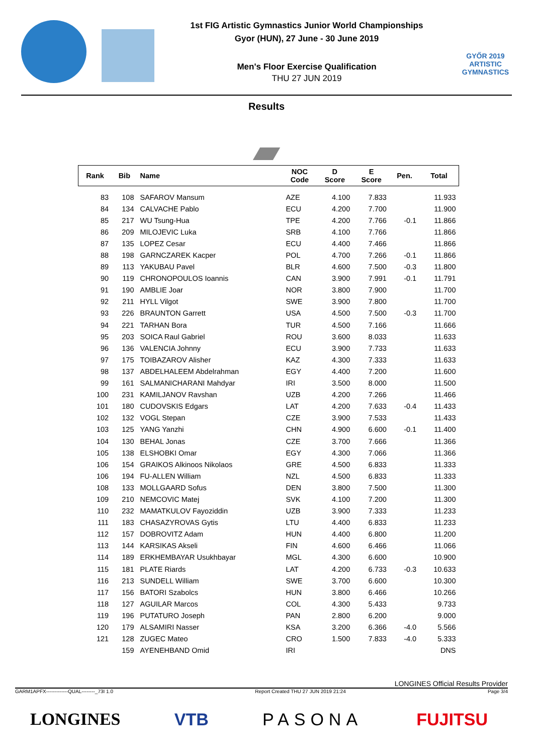1st FIG Artistic Gymnastics Junior World Championships
Gyor (HUN), 27 June - 30 June 2019
Men's Floor Exercise Qualification
THU 27 JUN 2019
GYŐR 2019
ARTISTIC
GYMNASTICS
Results
| Rank | Bib | Name | NOC Code | D Score | E Score | Pen. | Total |
| --- | --- | --- | --- | --- | --- | --- | --- |
| 83 | 108 | SAFAROV Mansum | AZE | 4.100 | 7.833 | | 11.933 |
| 84 | 134 | CALVACHE Pablo | ECU | 4.200 | 7.700 | | 11.900 |
| 85 | 217 | WU Tsung-Hua | TPE | 4.200 | 7.766 | -0.1 | 11.866 |
| 86 | 209 | MILOJEVIC Luka | SRB | 4.100 | 7.766 | | 11.866 |
| 87 | 135 | LOPEZ Cesar | ECU | 4.400 | 7.466 | | 11.866 |
| 88 | 198 | GARNCZAREK Kacper | POL | 4.700 | 7.266 | -0.1 | 11.866 |
| 89 | 113 | YAKUBAU Pavel | BLR | 4.600 | 7.500 | -0.3 | 11.800 |
| 90 | 119 | CHRONOPOULOS Ioannis | CAN | 3.900 | 7.991 | -0.1 | 11.791 |
| 91 | 190 | AMBLIE Joar | NOR | 3.800 | 7.900 | | 11.700 |
| 92 | 211 | HYLL Vilgot | SWE | 3.900 | 7.800 | | 11.700 |
| 93 | 226 | BRAUNTON Garrett | USA | 4.500 | 7.500 | -0.3 | 11.700 |
| 94 | 221 | TARHAN Bora | TUR | 4.500 | 7.166 | | 11.666 |
| 95 | 203 | SOICA Raul Gabriel | ROU | 3.600 | 8.033 | | 11.633 |
| 96 | 136 | VALENCIA Johnny | ECU | 3.900 | 7.733 | | 11.633 |
| 97 | 175 | TOIBAZAROV Alisher | KAZ | 4.300 | 7.333 | | 11.633 |
| 98 | 137 | ABDELHALEEM Abdelrahman | EGY | 4.400 | 7.200 | | 11.600 |
| 99 | 161 | SALMANICHARANI Mahdyar | IRI | 3.500 | 8.000 | | 11.500 |
| 100 | 231 | KAMILJANOV Ravshan | UZB | 4.200 | 7.266 | | 11.466 |
| 101 | 180 | CUDOVSKIS Edgars | LAT | 4.200 | 7.633 | -0.4 | 11.433 |
| 102 | 132 | VOGL Stepan | CZE | 3.900 | 7.533 | | 11.433 |
| 103 | 125 | YANG Yanzhi | CHN | 4.900 | 6.600 | -0.1 | 11.400 |
| 104 | 130 | BEHAL Jonas | CZE | 3.700 | 7.666 | | 11.366 |
| 105 | 138 | ELSHOBKI Omar | EGY | 4.300 | 7.066 | | 11.366 |
| 106 | 154 | GRAIKOS Alkinoos Nikolaos | GRE | 4.500 | 6.833 | | 11.333 |
| 106 | 194 | FU-ALLEN William | NZL | 4.500 | 6.833 | | 11.333 |
| 108 | 133 | MOLLGAARD Sofus | DEN | 3.800 | 7.500 | | 11.300 |
| 109 | 210 | NEMCOVIC Matej | SVK | 4.100 | 7.200 | | 11.300 |
| 110 | 232 | MAMATKULOV Fayoziddin | UZB | 3.900 | 7.333 | | 11.233 |
| 111 | 183 | CHASAZYROVAS Gytis | LTU | 4.400 | 6.833 | | 11.233 |
| 112 | 157 | DOBROVITZ Adam | HUN | 4.400 | 6.800 | | 11.200 |
| 113 | 144 | KARSIKAS Akseli | FIN | 4.600 | 6.466 | | 11.066 |
| 114 | 189 | ERKHEMBAYAR Usukhbayar | MGL | 4.300 | 6.600 | | 10.900 |
| 115 | 181 | PLATE Riards | LAT | 4.200 | 6.733 | -0.3 | 10.633 |
| 116 | 213 | SUNDELL William | SWE | 3.700 | 6.600 | | 10.300 |
| 117 | 156 | BATORI Szabolcs | HUN | 3.800 | 6.466 | | 10.266 |
| 118 | 127 | AGUILAR Marcos | COL | 4.300 | 5.433 | | 9.733 |
| 119 | 196 | PUTATURO Joseph | PAN | 2.800 | 6.200 | | 9.000 |
| 120 | 179 | ALSAMIRI Nasser | KSA | 3.200 | 6.366 | -4.0 | 5.566 |
| 121 | 128 | ZUGEC Mateo | CRO | 1.500 | 7.833 | -4.0 | 5.333 |
| | 159 | AYENEHBAND Omid | IRI | | | | DNS |
LONGINES Official Results Provider
GARM1APFX-------------QUAL--------_73I 1.0 Report Created THU 27 JUN 2019 21:24 Page 3/4
LONGINES VTB PASONA FUJITSU